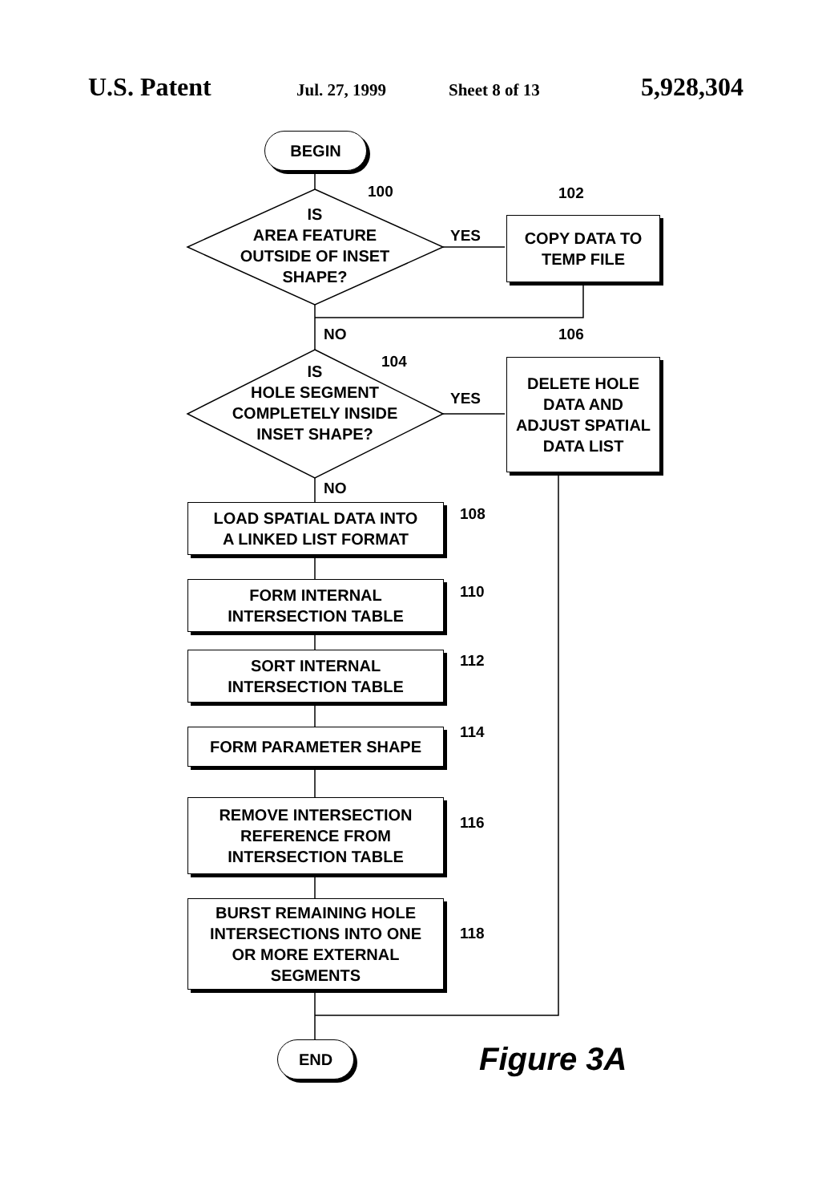U.S. Patent Jul. 27, 1999 Sheet 8 of 13 5,928,304
BEGIN
IS
AREA FEATURE
OUTSIDE OF INSET
SHAPE?
100
YES
102
COPY DATA TO
TEMP FILE
NO
IS
HOLE SEGMENT
COMPLETELY INSIDE
INSET SHAPE?
104
YES
106
DELETE HOLE
DATA AND
ADJUST SPATIAL
DATA LIST
NO
LOAD SPATIAL DATA INTO
A LINKED LIST FORMAT
108
FORM INTERNAL
INTERSECTION TABLE
110
SORT INTERNAL
INTERSECTION TABLE
112
FORM PARAMETER SHAPE 114
REMOVE INTERSECTION
REFERENCE FROM
INTERSECTION TABLE
116
BURST REMAINING HOLE
INTERSECTIONS INTO ONE
OR MORE EXTERNAL
SEGMENTS
118
END Figure 3A